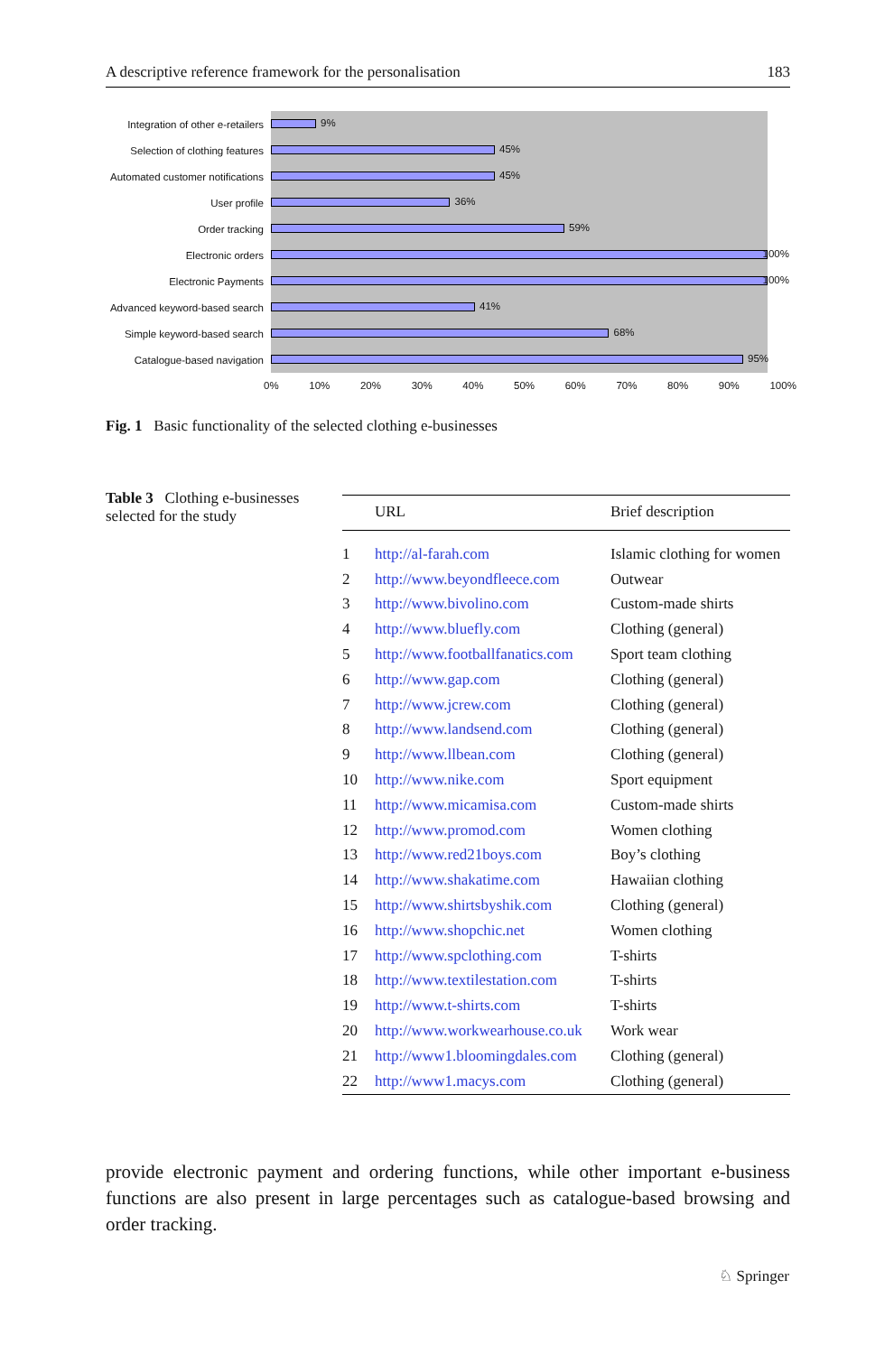A descriptive reference framework for the personalisation 183
Integration of other e-retailers
9%
Selection of clothing features
45%
Automated customer notifications
45%
User profile
36%
Order tracking
59%
Electronic orders
100%
Electronic Payments
100%
Advanced keyword-based search
41%
Simple keyword-based search
68%
Catalogue-based navigation
95%
0% 10% 20% 30% 40% 50% 60% 70% 80% 90% 100%
Fig. 1 Basic functionality of the selected clothing e-businesses
Table 3 Clothing e-businesses selected for the study
| | URL | Brief description |
| --- | --- | --- |
| 1 | http://al-farah.com | Islamic clothing for women |
| 2 | http://www.beyondfleece.com | Outwear |
| 3 | http://www.bivolino.com | Custom-made shirts |
| 4 | http://www.bluefly.com | Clothing (general) |
| 5 | http://www.footballfanatics.com | Sport team clothing |
| 6 | http://www.gap.com | Clothing (general) |
| 7 | http://www.jcrew.com | Clothing (general) |
| 8 | http://www.landsend.com | Clothing (general) |
| 9 | http://www.llbean.com | Clothing (general) |
| 10 | http://www.nike.com | Sport equipment |
| 11 | http://www.micamisa.com | Custom-made shirts |
| 12 | http://www.promod.com | Women clothing |
| 13 | http://www.red21boys.com | Boy’s clothing |
| 14 | http://www.shakatime.com | Hawaiian clothing |
| 15 | http://www.shirtsbyshik.com | Clothing (general) |
| 16 | http://www.shopchic.net | Women clothing |
| 17 | http://www.spclothing.com | T-shirts |
| 18 | http://www.textilestation.com | T-shirts |
| 19 | http://www.t-shirts.com | T-shirts |
| 20 | http://www.workwearhouse.co.uk | Work wear |
| 21 | http://www1.bloomingdales.com | Clothing (general) |
| 22 | http://www1.macys.com | Clothing (general) |
provide electronic payment and ordering functions, while other important e-business functions are also present in large percentages such as catalogue-based browsing and order tracking.
♘ Springer